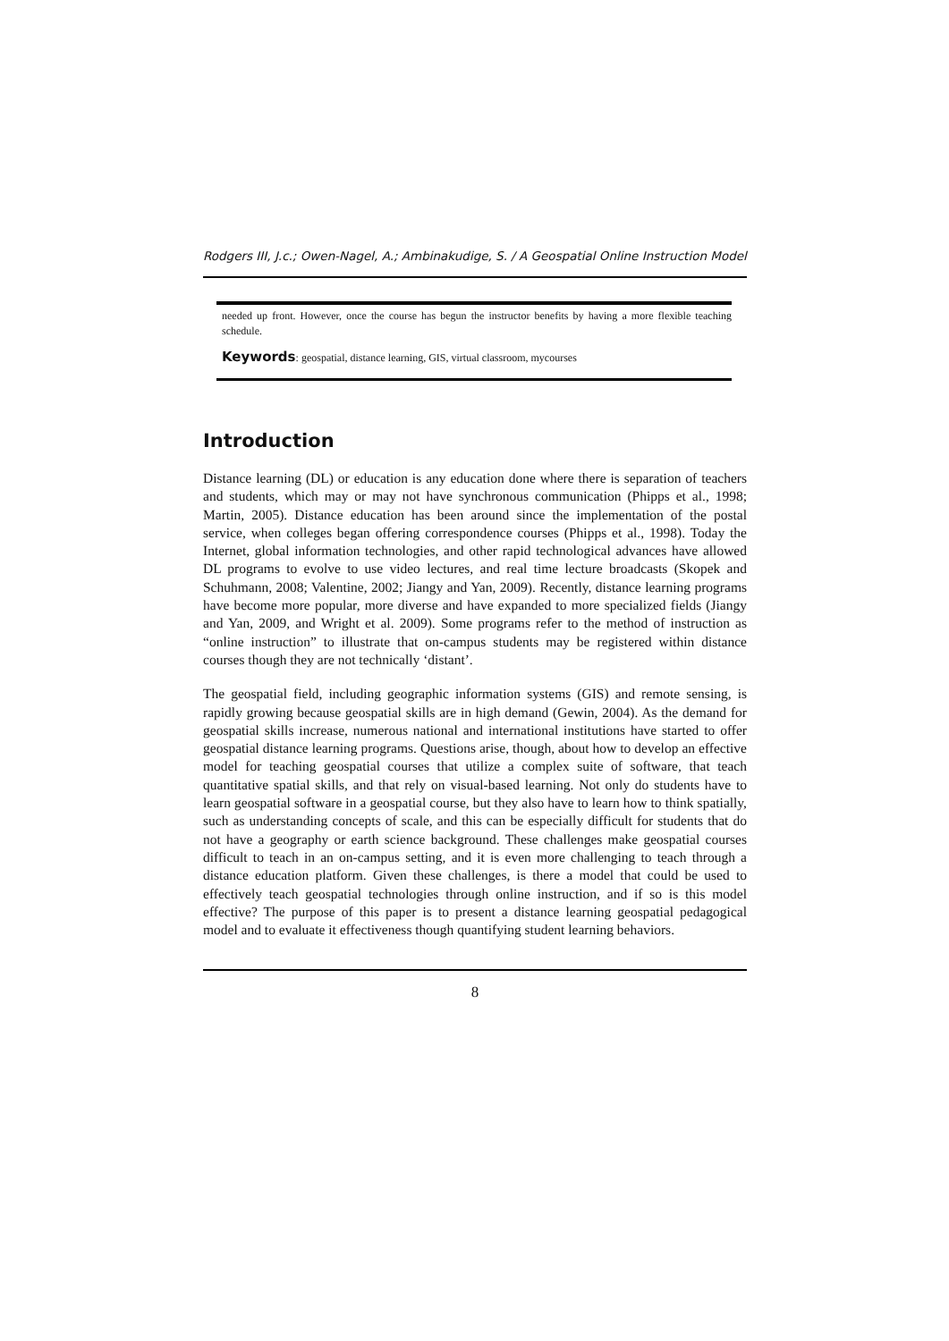Rodgers III, J.c.; Owen-Nagel, A.; Ambinakudige, S. / A Geospatial Online Instruction Model
needed up front. However, once the course has begun the instructor benefits by having a more flexible teaching schedule.
Keywords: geospatial, distance learning, GIS, virtual classroom, mycourses
Introduction
Distance learning (DL) or education is any education done where there is separation of teachers and students, which may or may not have synchronous communication (Phipps et al., 1998; Martin, 2005). Distance education has been around since the implementation of the postal service, when colleges began offering correspondence courses (Phipps et al., 1998). Today the Internet, global information technologies, and other rapid technological advances have allowed DL programs to evolve to use video lectures, and real time lecture broadcasts (Skopek and Schuhmann, 2008; Valentine, 2002; Jiangy and Yan, 2009). Recently, distance learning programs have become more popular, more diverse and have expanded to more specialized fields (Jiangy and Yan, 2009, and Wright et al. 2009). Some programs refer to the method of instruction as “online instruction” to illustrate that on-campus students may be registered within distance courses though they are not technically ‘distant’.
The geospatial field, including geographic information systems (GIS) and remote sensing, is rapidly growing because geospatial skills are in high demand (Gewin, 2004). As the demand for geospatial skills increase, numerous national and international institutions have started to offer geospatial distance learning programs. Questions arise, though, about how to develop an effective model for teaching geospatial courses that utilize a complex suite of software, that teach quantitative spatial skills, and that rely on visual-based learning. Not only do students have to learn geospatial software in a geospatial course, but they also have to learn how to think spatially, such as understanding concepts of scale, and this can be especially difficult for students that do not have a geography or earth science background. These challenges make geospatial courses difficult to teach in an on-campus setting, and it is even more challenging to teach through a distance education platform. Given these challenges, is there a model that could be used to effectively teach geospatial technologies through online instruction, and if so is this model effective? The purpose of this paper is to present a distance learning geospatial pedagogical model and to evaluate it effectiveness though quantifying student learning behaviors.
8